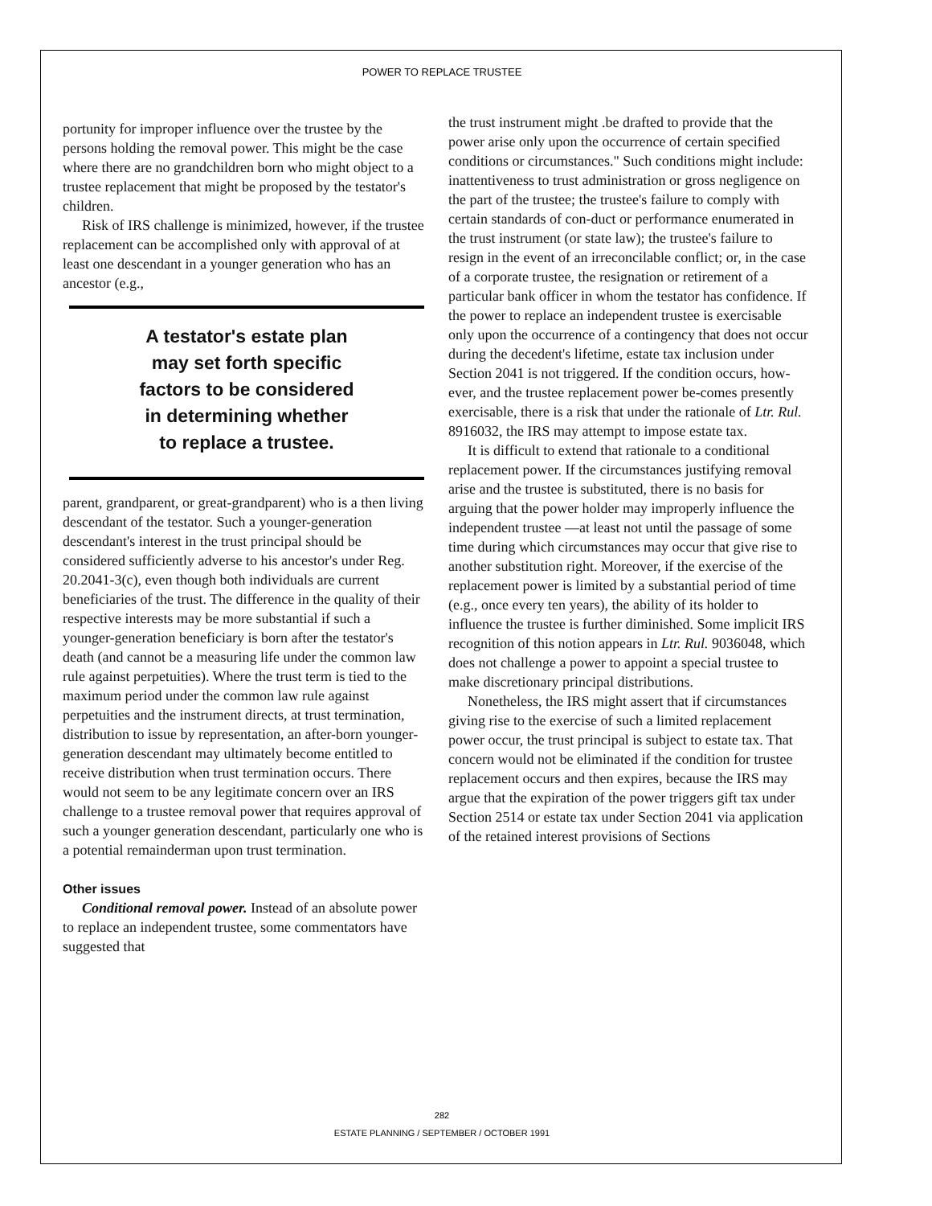POWER TO REPLACE TRUSTEE
portunity for improper influence over the trustee by the persons holding the removal power. This might be the case where there are no grandchildren born who might object to a trustee replacement that might be proposed by the testator's children.
Risk of IRS challenge is minimized, however, if the trustee replacement can be accomplished only with approval of at least one descendant in a younger generation who has an ancestor (e.g.,
A testator's estate plan
may set forth specific
factors to be considered
in determining whether
to replace a trustee.
parent, grandparent, or great-grandparent) who is a then living descendant of the testator. Such a younger-generation descendant's interest in the trust principal should be considered sufficiently adverse to his ancestor's under Reg. 20.2041-3(c), even though both individuals are current beneficiaries of the trust. The difference in the quality of their respective interests may be more substantial if such a younger-generation beneficiary is born after the testator's death (and cannot be a measuring life under the common law rule against perpetuities). Where the trust term is tied to the maximum period under the common law rule against perpetuities and the instrument directs, at trust termination, distribution to issue by representation, an after-born younger-generation descendant may ultimately become entitled to receive distribution when trust termination occurs. There would not seem to be any legitimate concern over an IRS challenge to a trustee removal power that requires approval of such a younger generation descendant, particularly one who is a potential remainderman upon trust termination.
Other issues
Conditional removal power. Instead of an absolute power to replace an independent trustee, some commentators have suggested that
the trust instrument might .be drafted to provide that the power arise only upon the occurrence of certain specified conditions or circumstances." Such conditions might include: inattentiveness to trust administration or gross negligence on the part of the trustee; the trustee's failure to comply with certain standards of con-duct or performance enumerated in the trust instrument (or state law); the trustee's failure to resign in the event of an irreconcilable conflict; or, in the case of a corporate trustee, the resignation or retirement of a particular bank officer in whom the testator has confidence. If the power to replace an independent trustee is exercisable only upon the occurrence of a contingency that does not occur during the decedent's lifetime, estate tax inclusion under Section 2041 is not triggered. If the condition occurs, how-ever, and the trustee replacement power be-comes presently exercisable, there is a risk that under the rationale of Ltr. Rul. 8916032, the IRS may attempt to impose estate tax.
It is difficult to extend that rationale to a conditional replacement power. If the circumstances justifying removal arise and the trustee is substituted, there is no basis for arguing that the power holder may improperly influence the independent trustee —at least not until the passage of some time during which circumstances may occur that give rise to another substitution right. Moreover, if the exercise of the replacement power is limited by a substantial period of time (e.g., once every ten years), the ability of its holder to influence the trustee is further diminished. Some implicit IRS recognition of this notion appears in Ltr. Rul. 9036048, which does not challenge a power to appoint a special trustee to make discretionary principal distributions.
Nonetheless, the IRS might assert that if circumstances giving rise to the exercise of such a limited replacement power occur, the trust principal is subject to estate tax. That concern would not be eliminated if the condition for trustee replacement occurs and then expires, because the IRS may argue that the expiration of the power triggers gift tax under Section 2514 or estate tax under Section 2041 via application of the retained interest provisions of Sections
282
ESTATE PLANNING / SEPTEMBER / OCTOBER 1991